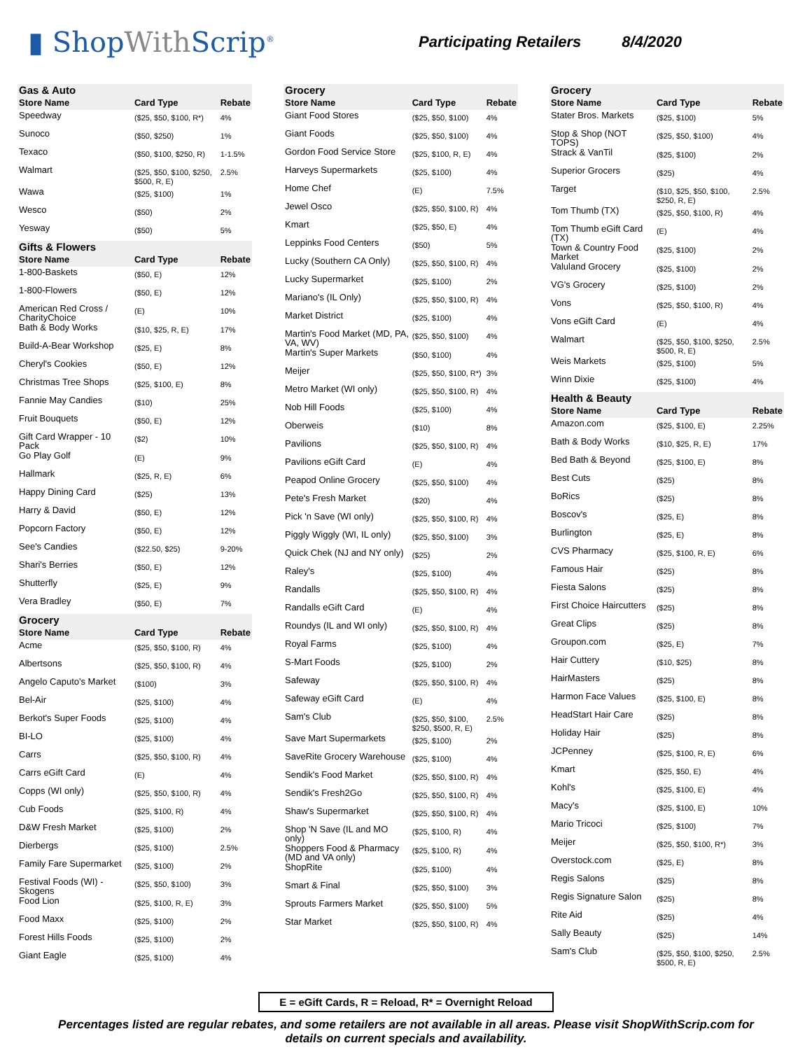▮ ShopWith Scrip<sup>®</sup>
Participating Retailers 8/4/2020
| Gas & Auto | | |
| Store Name | Card Type | Rebate |
| Speedway | ($25, $50, $100, R*) | 4% |
| Sunoco | ($50, $250) | 1% |
| Texaco | ($50, $100, $250, R) | 1-1.5% |
| Walmart | ($25, $50, $100, $250, $500, R, E) | 2.5% |
| Wawa | ($25, $100) | 1% |
| Wesco | ($50) | 2% |
| Yesway | ($50) | 5% |
| Gifts & Flowers | | |
| Store Name | Card Type | Rebate |
| 1-800-Baskets | ($50, E) | 12% |
| 1-800-Flowers | ($50, E) | 12% |
| American Red Cross / CharityChoice | (E) | 10% |
| Bath & Body Works | ($10, $25, R, E) | 17% |
| Build-A-Bear Workshop | ($25, E) | 8% |
| Cheryl's Cookies | ($50, E) | 12% |
| Christmas Tree Shops | ($25, $100, E) | 8% |
| Fannie May Candies | ($10) | 25% |
| Fruit Bouquets | ($50, E) | 12% |
| Gift Card Wrapper - 10 Pack | ($2) | 10% |
| Go Play Golf | (E) | 9% |
| Hallmark | ($25, R, E) | 6% |
| Happy Dining Card | ($25) | 13% |
| Harry & David | ($50, E) | 12% |
| Popcorn Factory | ($50, E) | 12% |
| See's Candies | ($22.50, $25) | 9-20% |
| Shari's Berries | ($50, E) | 12% |
| Shutterfly | ($25, E) | 9% |
| Vera Bradley | ($50, E) | 7% |
| Grocery | | |
| Store Name | Card Type | Rebate |
| Acme | ($25, $50, $100, R) | 4% |
| Albertsons | ($25, $50, $100, R) | 4% |
| Angelo Caputo's Market | ($100) | 3% |
| Bel-Air | ($25, $100) | 4% |
| Berkot's Super Foods | ($25, $100) | 4% |
| BI-LO | ($25, $100) | 4% |
| Carrs | ($25, $50, $100, R) | 4% |
| Carrs eGift Card | (E) | 4% |
| Copps (WI only) | ($25, $50, $100, R) | 4% |
| Cub Foods | ($25, $100, R) | 4% |
| D&W Fresh Market | ($25, $100) | 2% |
| Dierbergs | ($25, $100) | 2.5% |
| Family Fare Supermarket | ($25, $100) | 2% |
| Festival Foods (WI) - Skogens | ($25, $50, $100) | 3% |
| Food Lion | ($25, $100, R, E) | 3% |
| Food Maxx | ($25, $100) | 2% |
| Forest Hills Foods | ($25, $100) | 2% |
| Giant Eagle | ($25, $100) | 4% |
| Grocery | | |
| Store Name | Card Type | Rebate |
| Giant Food Stores | ($25, $50, $100) | 4% |
| Giant Foods | ($25, $50, $100) | 4% |
| Gordon Food Service Store | ($25, $100, R, E) | 4% |
| Harveys Supermarkets | ($25, $100) | 4% |
| Home Chef | (E) | 7.5% |
| Jewel Osco | ($25, $50, $100, R) | 4% |
| Kmart | ($25, $50, E) | 4% |
| Leppinks Food Centers | ($50) | 5% |
| Lucky (Southern CA Only) | ($25, $50, $100, R) | 4% |
| Lucky Supermarket | ($25, $100) | 2% |
| Mariano's (IL Only) | ($25, $50, $100, R) | 4% |
| Market District | ($25, $100) | 4% |
| Martin's Food Market (MD, PA, VA, WV) | ($25, $50, $100) | 4% |
| Martin's Super Markets | ($50, $100) | 4% |
| Meijer | ($25, $50, $100, R*) | 3% |
| Metro Market (WI only) | ($25, $50, $100, R) | 4% |
| Nob Hill Foods | ($25, $100) | 4% |
| Oberweis | ($10) | 8% |
| Pavilions | ($25, $50, $100, R) | 4% |
| Pavilions eGift Card | (E) | 4% |
| Peapod Online Grocery | ($25, $50, $100) | 4% |
| Pete's Fresh Market | ($20) | 4% |
| Pick 'n Save (WI only) | ($25, $50, $100, R) | 4% |
| Piggly Wiggly (WI, IL only) | ($25, $50, $100) | 3% |
| Quick Chek (NJ and NY only) | ($25) | 2% |
| Raley's | ($25, $100) | 4% |
| Randalls | ($25, $50, $100, R) | 4% |
| Randalls eGift Card | (E) | 4% |
| Roundys (IL and WI only) | ($25, $50, $100, R) | 4% |
| Royal Farms | ($25, $100) | 4% |
| S-Mart Foods | ($25, $100) | 2% |
| Safeway | ($25, $50, $100, R) | 4% |
| Safeway eGift Card | (E) | 4% |
| Sam's Club | ($25, $50, $100, $250, $500, R, E) | 2.5% |
| Save Mart Supermarkets | ($25, $100) | 2% |
| SaveRite Grocery Warehouse | ($25, $100) | 4% |
| Sendik's Food Market | ($25, $50, $100, R) | 4% |
| Sendik's Fresh2Go | ($25, $50, $100, R) | 4% |
| Shaw's Supermarket | ($25, $50, $100, R) | 4% |
| Shop 'N Save (IL and MO only) | ($25, $100, R) | 4% |
| Shoppers Food & Pharmacy (MD and VA only) | ($25, $100, R) | 4% |
| ShopRite | ($25, $100) | 4% |
| Smart & Final | ($25, $50, $100) | 3% |
| Sprouts Farmers Market | ($25, $50, $100) | 5% |
| Star Market | ($25, $50, $100, R) | 4% |
| Grocery | | |
| Store Name | Card Type | Rebate |
| Stater Bros. Markets | ($25, $100) | 5% |
| Stop & Shop (NOT TOPS) | ($25, $50, $100) | 4% |
| Strack & VanTil | ($25, $100) | 2% |
| Superior Grocers | ($25) | 4% |
| Target | ($10, $25, $50, $100, $250, R, E) | 2.5% |
| Tom Thumb (TX) | ($25, $50, $100, R) | 4% |
| Tom Thumb eGift Card (TX) | (E) | 4% |
| Town & Country Food Market | ($25, $100) | 2% |
| Valuland Grocery | ($25, $100) | 2% |
| VG's Grocery | ($25, $100) | 2% |
| Vons | ($25, $50, $100, R) | 4% |
| Vons eGift Card | (E) | 4% |
| Walmart | ($25, $50, $100, $250, $500, R, E) | 2.5% |
| Weis Markets | ($25, $100) | 5% |
| Winn Dixie | ($25, $100) | 4% |
| Health & Beauty | | |
| Store Name | Card Type | Rebate |
| Amazon.com | ($25, $100, E) | 2.25% |
| Bath & Body Works | ($10, $25, R, E) | 17% |
| Bed Bath & Beyond | ($25, $100, E) | 8% |
| Best Cuts | ($25) | 8% |
| BoRics | ($25) | 8% |
| Boscov's | ($25, E) | 8% |
| Burlington | ($25, E) | 8% |
| CVS Pharmacy | ($25, $100, R, E) | 6% |
| Famous Hair | ($25) | 8% |
| Fiesta Salons | ($25) | 8% |
| First Choice Haircutters | ($25) | 8% |
| Great Clips | ($25) | 8% |
| Groupon.com | ($25, E) | 7% |
| Hair Cuttery | ($10, $25) | 8% |
| HairMasters | ($25) | 8% |
| Harmon Face Values | ($25, $100, E) | 8% |
| HeadStart Hair Care | ($25) | 8% |
| Holiday Hair | ($25) | 8% |
| JCPenney | ($25, $100, R, E) | 6% |
| Kmart | ($25, $50, E) | 4% |
| Kohl's | ($25, $100, E) | 4% |
| Macy's | ($25, $100, E) | 10% |
| Mario Tricoci | ($25, $100) | 7% |
| Meijer | ($25, $50, $100, R*) | 3% |
| Overstock.com | ($25, E) | 8% |
| Regis Salons | ($25) | 8% |
| Regis Signature Salon | ($25) | 8% |
| Rite Aid | ($25) | 4% |
| Sally Beauty | ($25) | 14% |
| Sam's Club | ($25, $50, $100, $250, $500, R, E) | 2.5% |
E = eGift Cards, R = Reload, R* = Overnight Reload
Percentages listed are regular rebates, and some retailers are not available in all areas. Please visit ShopWithScrip.com for details on current specials and availability.